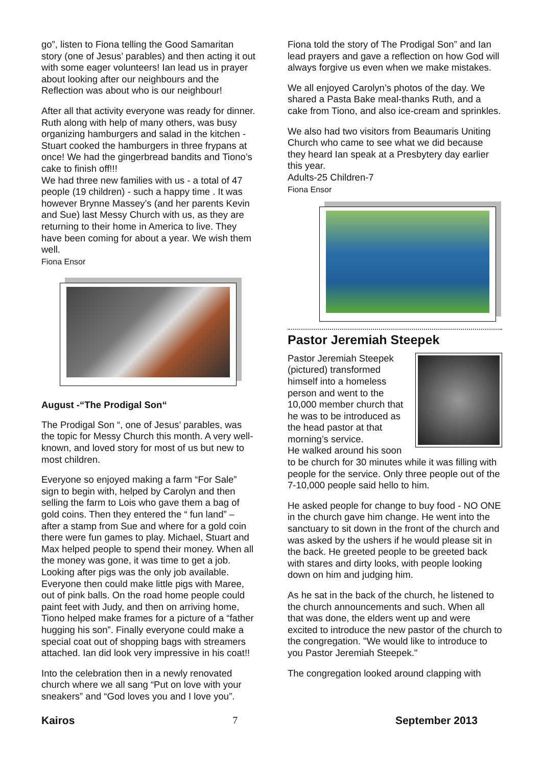go”, listen to Fiona telling the Good Samaritan story (one of Jesus’ parables) and then acting it out with some eager volunteers! Ian lead us in prayer about looking after our neighbours and the Reflection was about who is our neighbour!
After all that activity everyone was ready for dinner. Ruth along with help of many others, was busy organizing hamburgers and salad in the kitchen - Stuart cooked the hamburgers in three frypans at once! We had the gingerbread bandits and Tiono’s cake to finish off!!!
We had three new families with us - a total of 47 people (19 children) - such a happy time . It was however Brynne Massey’s (and her parents Kevin and Sue) last Messy Church with us, as they are returning to their home in America to live. They have been coming for about a year. We wish them well.
Fiona Ensor
August -“The Prodigal Son“
The Prodigal Son “, one of Jesus’ parables, was the topic for Messy Church this month. A very well-known, and loved story for most of us but new to most children.
Everyone so enjoyed making a farm “For Sale” sign to begin with, helped by Carolyn and then selling the farm to Lois who gave them a bag of gold coins. Then they entered the “ fun land” – after a stamp from Sue and where for a gold coin there were fun games to play. Michael, Stuart and Max helped people to spend their money. When all the money was gone, it was time to get a job. Looking after pigs was the only job available. Everyone then could make little pigs with Maree, out of pink balls. On the road home people could paint feet with Judy, and then on arriving home, Tiono helped make frames for a picture of a “father hugging his son”. Finally everyone could make a special coat out of shopping bags with streamers attached. Ian did look very impressive in his coat!!
Into the celebration then in a newly renovated church where we all sang “Put on love with your sneakers” and “God loves you and I love you”.
Fiona told the story of The Prodigal Son” and Ian lead prayers and gave a reflection on how God will always forgive us even when we make mistakes.
We all enjoyed Carolyn’s photos of the day. We shared a Pasta Bake meal-thanks Ruth, and a cake from Tiono, and also ice-cream and sprinkles.
We also had two visitors from Beaumaris Uniting Church who came to see what we did because they heard Ian speak at a Presbytery day earlier this year.
Adults-25 Children-7
Fiona Ensor
Pastor Jeremiah Steepek
Pastor Jeremiah Steepek (pictured) transformed himself into a homeless person and went to the 10,000 member church that he was to be introduced as the head pastor at that morning’s service.
He walked around his soon to be church for 30 minutes while it was filling with people for the service. Only three people out of the 7-10,000 people said hello to him.
He asked people for change to buy food - NO ONE in the church gave him change. He went into the sanctuary to sit down in the front of the church and was asked by the ushers if he would please sit in the back. He greeted people to be greeted back with stares and dirty looks, with people looking down on him and judging him.
As he sat in the back of the church, he listened to the church announcements and such. When all that was done, the elders went up and were excited to introduce the new pastor of the church to the congregation. "We would like to introduce to you Pastor Jeremiah Steepek."
The congregation looked around clapping with
Kairos 7 September 2013